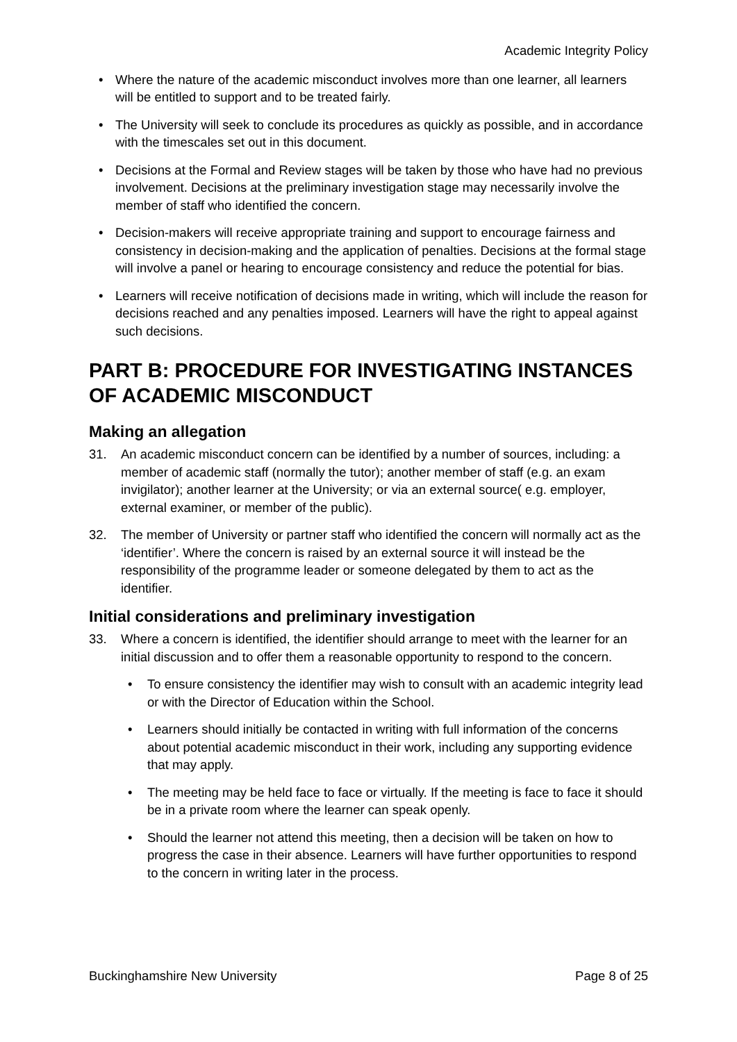Academic Integrity Policy
• Where the nature of the academic misconduct involves more than one learner, all learners will be entitled to support and to be treated fairly.
• The University will seek to conclude its procedures as quickly as possible, and in accordance with the timescales set out in this document.
• Decisions at the Formal and Review stages will be taken by those who have had no previous involvement. Decisions at the preliminary investigation stage may necessarily involve the member of staff who identified the concern.
• Decision-makers will receive appropriate training and support to encourage fairness and consistency in decision-making and the application of penalties. Decisions at the formal stage will involve a panel or hearing to encourage consistency and reduce the potential for bias.
• Learners will receive notification of decisions made in writing, which will include the reason for decisions reached and any penalties imposed. Learners will have the right to appeal against such decisions.
PART B: PROCEDURE FOR INVESTIGATING INSTANCES OF ACADEMIC MISCONDUCT
Making an allegation
31. An academic misconduct concern can be identified by a number of sources, including: a member of academic staff (normally the tutor); another member of staff (e.g. an exam invigilator); another learner at the University; or via an external source( e.g. employer, external examiner, or member of the public).
32. The member of University or partner staff who identified the concern will normally act as the ‘identifier’. Where the concern is raised by an external source it will instead be the responsibility of the programme leader or someone delegated by them to act as the identifier.
Initial considerations and preliminary investigation
33. Where a concern is identified, the identifier should arrange to meet with the learner for an initial discussion and to offer them a reasonable opportunity to respond to the concern.
• To ensure consistency the identifier may wish to consult with an academic integrity lead or with the Director of Education within the School.
• Learners should initially be contacted in writing with full information of the concerns about potential academic misconduct in their work, including any supporting evidence that may apply.
• The meeting may be held face to face or virtually. If the meeting is face to face it should be in a private room where the learner can speak openly.
• Should the learner not attend this meeting, then a decision will be taken on how to progress the case in their absence. Learners will have further opportunities to respond to the concern in writing later in the process.
Buckinghamshire New University Page 8 of 25